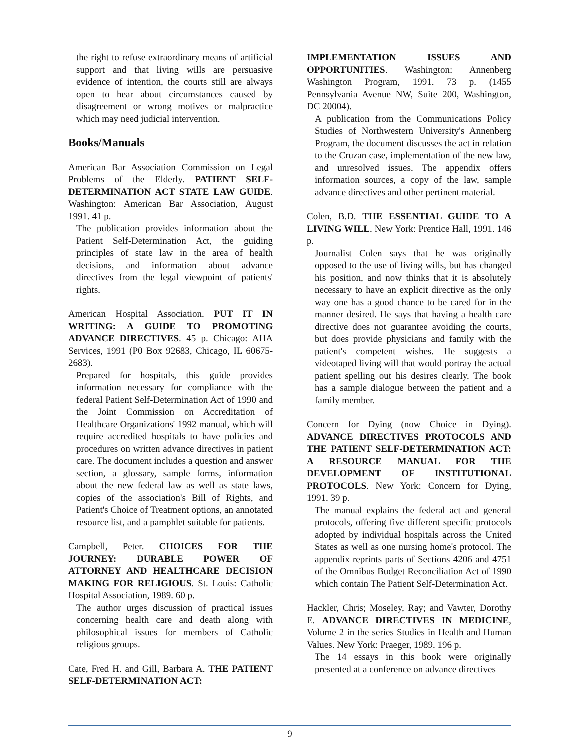the right to refuse extraordinary means of artificial support and that living wills are persuasive evidence of intention, the courts still are always open to hear about circumstances caused by disagreement or wrong motives or malpractice which may need judicial intervention.
Books/Manuals
American Bar Association Commission on Legal Problems of the Elderly. PATIENT SELF-DETERMINATION ACT STATE LAW GUIDE. Washington: American Bar Association, August 1991. 41 p.
The publication provides information about the Patient Self-Determination Act, the guiding principles of state law in the area of health decisions, and information about advance directives from the legal viewpoint of patients' rights.
American Hospital Association. PUT IT IN WRITING: A GUIDE TO PROMOTING ADVANCE DIRECTIVES. 45 p. Chicago: AHA Services, 1991 (P0 Box 92683, Chicago, IL 60675-2683).
Prepared for hospitals, this guide provides information necessary for compliance with the federal Patient Self-Determination Act of 1990 and the Joint Commission on Accreditation of Healthcare Organizations' 1992 manual, which will require accredited hospitals to have policies and procedures on written advance directives in patient care. The document includes a question and answer section, a glossary, sample forms, information about the new federal law as well as state laws, copies of the association's Bill of Rights, and Patient's Choice of Treatment options, an annotated resource list, and a pamphlet suitable for patients.
Campbell, Peter. CHOICES FOR THE JOURNEY: DURABLE POWER OF ATTORNEY AND HEALTHCARE DECISION MAKING FOR RELIGIOUS. St. Louis: Catholic Hospital Association, 1989. 60 p.
The author urges discussion of practical issues concerning health care and death along with philosophical issues for members of Catholic religious groups.
Cate, Fred H. and Gill, Barbara A. THE PATIENT SELF-DETERMINATION ACT:
IMPLEMENTATION ISSUES AND OPPORTUNITIES. Washington: Annenberg Washington Program, 1991. 73 p. (1455 Pennsylvania Avenue NW, Suite 200, Washington, DC 20004).
A publication from the Communications Policy Studies of Northwestern University's Annenberg Program, the document discusses the act in relation to the Cruzan case, implementation of the new law, and unresolved issues. The appendix offers information sources, a copy of the law, sample advance directives and other pertinent material.
Colen, B.D. THE ESSENTIAL GUIDE TO A LIVING WILL. New York: Prentice Hall, 1991. 146 p.
Journalist Colen says that he was originally opposed to the use of living wills, but has changed his position, and now thinks that it is absolutely necessary to have an explicit directive as the only way one has a good chance to be cared for in the manner desired. He says that having a health care directive does not guarantee avoiding the courts, but does provide physicians and family with the patient's competent wishes. He suggests a videotaped living will that would portray the actual patient spelling out his desires clearly. The book has a sample dialogue between the patient and a family member.
Concern for Dying (now Choice in Dying). ADVANCE DIRECTIVES PROTOCOLS AND THE PATIENT SELF-DETERMINATION ACT: A RESOURCE MANUAL FOR THE DEVELOPMENT OF INSTITUTIONAL PROTOCOLS. New York: Concern for Dying, 1991. 39 p.
The manual explains the federal act and general protocols, offering five different specific protocols adopted by individual hospitals across the United States as well as one nursing home's protocol. The appendix reprints parts of Sections 4206 and 4751 of the Omnibus Budget Reconciliation Act of 1990 which contain The Patient Self-Determination Act.
Hackler, Chris; Moseley, Ray; and Vawter, Dorothy E. ADVANCE DIRECTIVES IN MEDICINE, Volume 2 in the series Studies in Health and Human Values. New York: Praeger, 1989. 196 p.
The 14 essays in this book were originally presented at a conference on advance directives
9